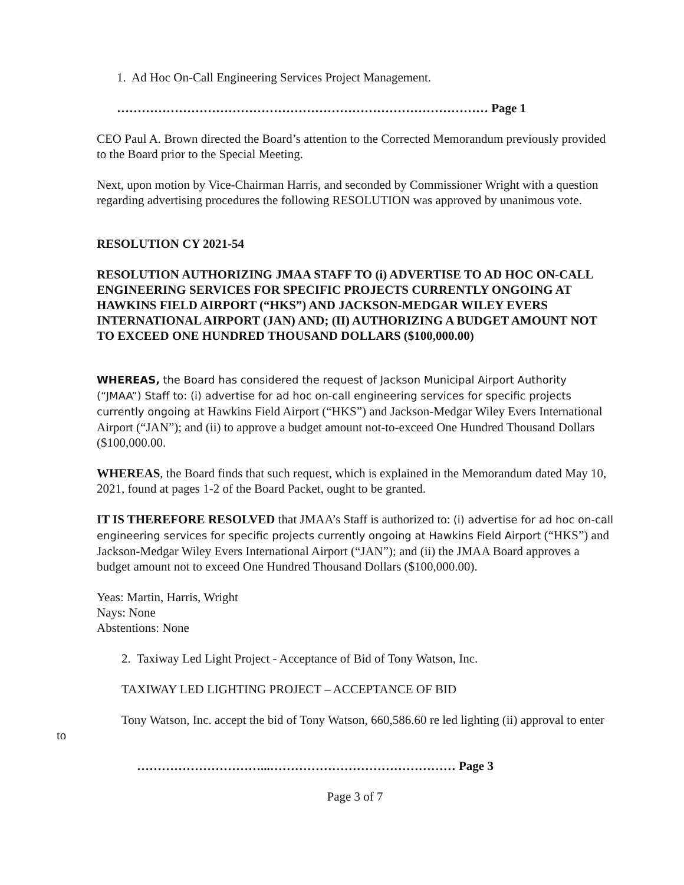1. Ad Hoc On-Call Engineering Services Project Management.
……………………………………………………………………………… Page 1
CEO Paul A. Brown directed the Board’s attention to the Corrected Memorandum previously provided to the Board prior to the Special Meeting.
Next, upon motion by Vice-Chairman Harris, and seconded by Commissioner Wright with a question regarding advertising procedures the following RESOLUTION was approved by unanimous vote.
RESOLUTION CY 2021-54
RESOLUTION AUTHORIZING JMAA STAFF TO (i) ADVERTISE TO AD HOC ON-CALL ENGINEERING SERVICES FOR SPECIFIC PROJECTS CURRENTLY ONGOING AT HAWKINS FIELD AIRPORT (“HKS”) AND JACKSON-MEDGAR WILEY EVERS INTERNATIONAL AIRPORT (JAN) AND; (II) AUTHORIZING A BUDGET AMOUNT NOT TO EXCEED ONE HUNDRED THOUSAND DOLLARS ($100,000.00)
WHEREAS, the Board has considered the request of Jackson Municipal Airport Authority (“JMAA”) Staff to: (i) advertise for ad hoc on-call engineering services for specific projects currently ongoing at Hawkins Field Airport (“HKS”) and Jackson-Medgar Wiley Evers International Airport (“JAN”); and (ii) to approve a budget amount not-to-exceed One Hundred Thousand Dollars ($100,000.00.
WHEREAS, the Board finds that such request, which is explained in the Memorandum dated May 10, 2021, found at pages 1-2 of the Board Packet, ought to be granted.
IT IS THEREFORE RESOLVED that JMAA’s Staff is authorized to: (i) advertise for ad hoc on-call engineering services for specific projects currently ongoing at Hawkins Field Airport (“HKS”) and Jackson-Medgar Wiley Evers International Airport (“JAN”); and (ii) the JMAA Board approves a budget amount not to exceed One Hundred Thousand Dollars ($100,000.00).
Yeas: Martin, Harris, Wright
Nays: None
Abstentions: None
2. Taxiway Led Light Project - Acceptance of Bid of Tony Watson, Inc.
TAXIWAY LED LIGHTING PROJECT – ACCEPTANCE OF BID
Tony Watson, Inc. accept the bid of Tony Watson, 660,586.60 re led lighting (ii) approval to enter to
…………………………...……………………………………… Page 3
Page 3 of 7